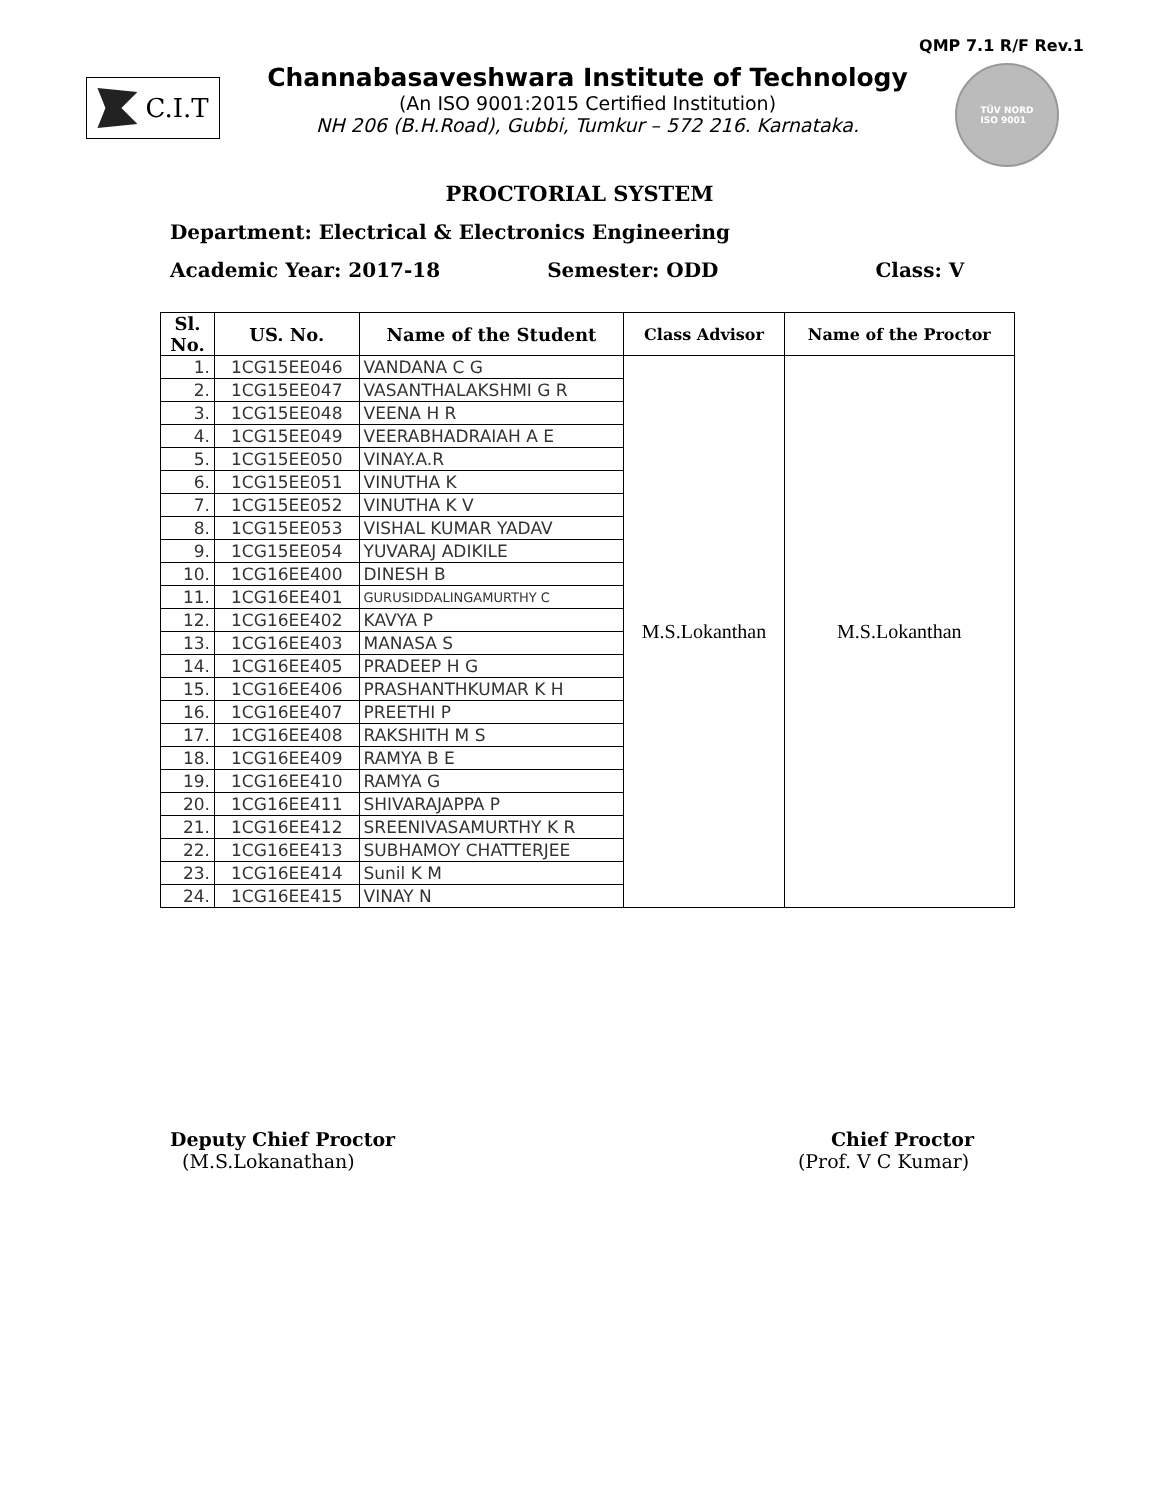QMP 7.1 R/F Rev.1
C.I.T
Channabasaveshwara Institute of Technology
(An ISO 9001:2015 Certified Institution)
NH 206 (B.H.Road), Gubbi, Tumkur – 572 216. Karnataka.
TÜV NORD
ISO 9001
PROCTORIAL SYSTEM
Department: Electrical & Electronics Engineering
Academic Year: 2017-18 Semester: ODD Class: V
| Sl. No. | US. No. | Name of the Student | Class Advisor | Name of the Proctor |
| --- | --- | --- | --- | --- |
| 1. | 1CG15EE046 | VANDANA C G | M.S.Lokanthan | M.S.Lokanthan |
| 2. | 1CG15EE047 | VASANTHALAKSHMI G R | | |
| 3. | 1CG15EE048 | VEENA H R | | |
| 4. | 1CG15EE049 | VEERABHADRAIAH A E | | |
| 5. | 1CG15EE050 | VINAY.A.R | | |
| 6. | 1CG15EE051 | VINUTHA K | | |
| 7. | 1CG15EE052 | VINUTHA K V | | |
| 8. | 1CG15EE053 | VISHAL KUMAR YADAV | | |
| 9. | 1CG15EE054 | YUVARAJ ADIKILE | | |
| 10. | 1CG16EE400 | DINESH B | | |
| 11. | 1CG16EE401 | GURUSIDDALINGAMURTHY C | | |
| 12. | 1CG16EE402 | KAVYA P | | |
| 13. | 1CG16EE403 | MANASA S | | |
| 14. | 1CG16EE405 | PRADEEP H G | | |
| 15. | 1CG16EE406 | PRASHANTHKUMAR K H | | |
| 16. | 1CG16EE407 | PREETHI P | | |
| 17. | 1CG16EE408 | RAKSHITH M S | | |
| 18. | 1CG16EE409 | RAMYA B E | | |
| 19. | 1CG16EE410 | RAMYA G | | |
| 20. | 1CG16EE411 | SHIVARAJAPPA P | | |
| 21. | 1CG16EE412 | SREENIVASAMURTHY K R | | |
| 22. | 1CG16EE413 | SUBHAMOY CHATTERJEE | | |
| 23. | 1CG16EE414 | Sunil K M | | |
| 24. | 1CG16EE415 | VINAY N | | |
Deputy Chief Proctor
(M.S.Lokanathan)
Chief Proctor
(Prof. V C Kumar)